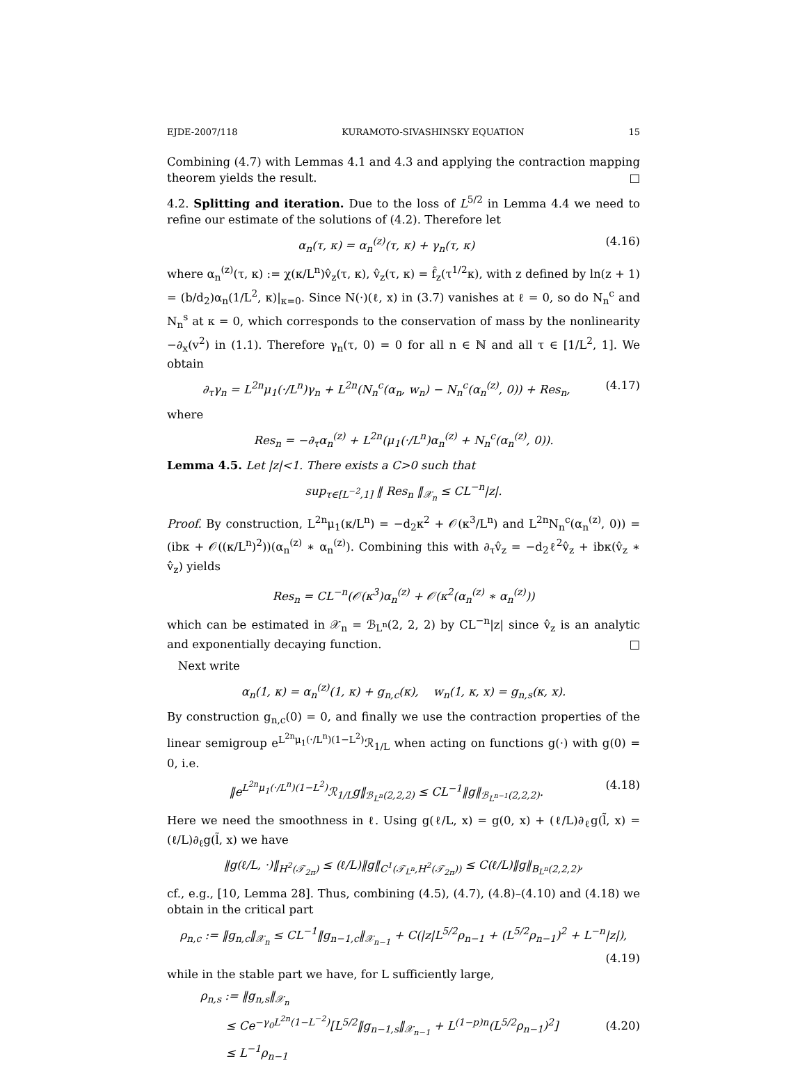EJDE-2007/118 KURAMOTO-SIVASHINSKY EQUATION 15
Combining (4.7) with Lemmas 4.1 and 4.3 and applying the contraction mapping theorem yields the result. □
4.2. Splitting and iteration. Due to the loss of L<sup>5/2</sup> in Lemma 4.4 we need to refine our estimate of the solutions of (4.2). Therefore let
α<sub>n</sub>(τ, κ) = α<sub>n</sub><sup>(z)</sup>(τ, κ) + γ<sub>n</sub>(τ, κ) (4.16)
where α<sub>n</sub><sup>(z)</sup>(τ, κ) := χ(κ/L<sup>n</sup>)v̂<sub>z</sub>(τ, κ), v̂<sub>z</sub>(τ, κ) = f̂<sub>z</sub>(τ<sup>1/2</sup>κ), with z defined by ln(z + 1) = (b/d<sub>2</sub>)α<sub>n</sub>(1/L<sup>2</sup>, κ)|<sub>κ=0</sub>. Since N(·)(ℓ, x) in (3.7) vanishes at ℓ = 0, so do N<sub>n</sub><sup>c</sup> and N<sub>n</sub><sup>s</sup> at κ = 0, which corresponds to the conservation of mass by the nonlinearity −∂<sub>x</sub>(v<sup>2</sup>) in (1.1). Therefore γ<sub>n</sub>(τ, 0) = 0 for all n ∈ ℕ and all τ ∈ [1/L<sup>2</sup>, 1]. We obtain
∂<sub>τ</sub>γ<sub>n</sub> = L<sup>2n</sup>μ<sub>1</sub>(·/L<sup>n</sup>)γ<sub>n</sub> + L<sup>2n</sup>(N<sub>n</sub><sup>c</sup>(α<sub>n</sub>, w<sub>n</sub>) − N<sub>n</sub><sup>c</sup>(α<sub>n</sub><sup>(z)</sup>, 0)) + Res<sub>n</sub>, (4.17)
where
Res<sub>n</sub> = −∂<sub>τ</sub>α<sub>n</sub><sup>(z)</sup> + L<sup>2n</sup>(μ<sub>1</sub>(·/L<sup>n</sup>)α<sub>n</sub><sup>(z)</sup> + N<sub>n</sub><sup>c</sup>(α<sub>n</sub><sup>(z)</sup>, 0)).
Lemma 4.5. Let |z|<1. There exists a C>0 such that
sup<sub>τ∈[L<sup>−2</sup>,1]</sub> ‖ Res<sub>n</sub> ‖<sub>𝒳<sub>n</sub></sub> ≤ CL<sup>−n</sup>|z|.
Proof. By construction, L<sup>2n</sup>μ<sub>1</sub>(κ/L<sup>n</sup>) = −d<sub>2</sub>κ<sup>2</sup> + 𝒪(κ<sup>3</sup>/L<sup>n</sup>) and L<sup>2n</sup>N<sub>n</sub><sup>c</sup>(α<sub>n</sub><sup>(z)</sup>, 0)) = (ibκ + 𝒪((κ/L<sup>n</sup>)<sup>2</sup>))(α<sub>n</sub><sup>(z)</sup> ∗ α<sub>n</sub><sup>(z)</sup>). Combining this with ∂<sub>τ</sub>v̂<sub>z</sub> = −d<sub>2</sub>ℓ<sup>2</sup>v̂<sub>z</sub> + ibκ(v̂<sub>z</sub> ∗ v̂<sub>z</sub>) yields
Res<sub>n</sub> = CL<sup>−n</sup>(𝒪(κ<sup>3</sup>)α<sub>n</sub><sup>(z)</sup> + 𝒪(κ<sup>2</sup>(α<sub>n</sub><sup>(z)</sup> ∗ α<sub>n</sub><sup>(z)</sup>))
which can be estimated in 𝒳<sub>n</sub> = ℬ<sub>L<sup>n</sup></sub>(2, 2, 2) by CL<sup>−n</sup>|z| since v̂<sub>z</sub> is an analytic and exponentially decaying function. □
Next write
α<sub>n</sub>(1, κ) = α<sub>n</sub><sup>(z)</sup>(1, κ) + g<sub>n,c</sub>(κ), w<sub>n</sub>(1, κ, x) = g<sub>n,s</sub>(κ, x).
By construction g<sub>n,c</sub>(0) = 0, and finally we use the contraction properties of the linear semigroup e<sup>L<sup>2n</sup>μ<sub>1</sub>(·/L<sup>n</sup>)(1−L<sup>2</sup>)</sup>ℛ<sub>1/L</sub> when acting on functions g(·) with g(0) = 0, i.e.
‖e<sup>L<sup>2n</sup>μ<sub>1</sub>(·/L<sup>n</sup>)(1−L<sup>2</sup>)</sup>ℛ<sub>1/L</sub>g‖<sub>ℬ<sub>L<sup>n</sup></sub>(2,2,2)</sub> ≤ CL<sup>−1</sup>‖g‖<sub>ℬ<sub>L<sup>n−1</sup></sub>(2,2,2)</sub>. (4.18)
Here we need the smoothness in ℓ. Using g(ℓ/L, x) = g(0, x) + (ℓ/L)∂<sub>ℓ</sub>g(l̃, x) = (ℓ/L)∂<sub>ℓ</sub>g(l̃, x) we have
‖g(ℓ/L, ·)‖<sub>H<sup>2</sup>(𝒯<sub>2π</sub>)</sub> ≤ (ℓ/L)‖g‖<sub>C<sup>1</sup>(𝒯<sub>L<sup>n</sup></sub>,H<sup>2</sup>(𝒯<sub>2π</sub>))</sub> ≤ C(ℓ/L)‖g‖<sub>B<sub>L<sup>n</sup></sub>(2,2,2)</sub>,
cf., e.g., [10, Lemma 28]. Thus, combining (4.5), (4.7), (4.8)–(4.10) and (4.18) we obtain in the critical part
ρ<sub>n,c</sub> := ‖g<sub>n,c</sub>‖<sub>𝒳<sub>n</sub></sub> ≤ CL<sup>−1</sup>‖g<sub>n−1,c</sub>‖<sub>𝒳<sub>n−1</sub></sub> + C(|z|L<sup>5/2</sup>ρ<sub>n−1</sub> + (L<sup>5/2</sup>ρ<sub>n−1</sub>)<sup>2</sup> + L<sup>−n</sup>|z|),
(4.19)
while in the stable part we have, for L sufficiently large,
ρ<sub>n,s</sub> := ‖g<sub>n,s</sub>‖<sub>𝒳<sub>n</sub></sub>
≤ Ce<sup>−γ<sub>0</sub>L<sup>2n</sup>(1−L<sup>−2</sup>)</sup>[L<sup>5/2</sup>‖g<sub>n−1,s</sub>‖<sub>𝒳<sub>n−1</sub></sub> + L<sup>(1−p)n</sup>(L<sup>5/2</sup>ρ<sub>n−1</sub>)<sup>2</sup>]
≤ L<sup>−1</sup>ρ<sub>n−1</sub> (4.20)